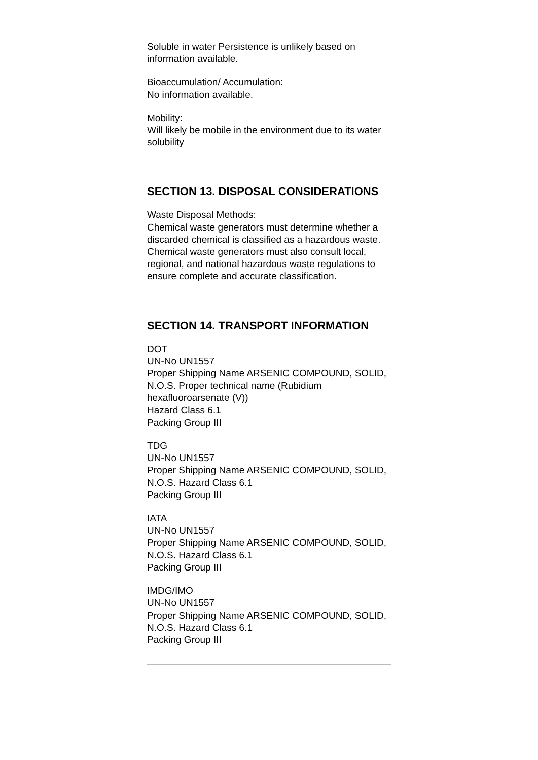Soluble in water Persistence is unlikely based on information available.
Bioaccumulation/ Accumulation:
No information available.
Mobility:
Will likely be mobile in the environment due to its water solubility
SECTION 13. DISPOSAL CONSIDERATIONS
Waste Disposal Methods:
Chemical waste generators must determine whether a discarded chemical is classified as a hazardous waste. Chemical waste generators must also consult local, regional, and national hazardous waste regulations to ensure complete and accurate classification.
SECTION 14. TRANSPORT INFORMATION
DOT
UN-No UN1557
Proper Shipping Name ARSENIC COMPOUND, SOLID, N.O.S. Proper technical name (Rubidium hexafluoroarsenate (V))
Hazard Class 6.1
Packing Group III
TDG
UN-No UN1557
Proper Shipping Name ARSENIC COMPOUND, SOLID, N.O.S. Hazard Class 6.1
Packing Group III
IATA
UN-No UN1557
Proper Shipping Name ARSENIC COMPOUND, SOLID, N.O.S. Hazard Class 6.1
Packing Group III
IMDG/IMO
UN-No UN1557
Proper Shipping Name ARSENIC COMPOUND, SOLID, N.O.S. Hazard Class 6.1
Packing Group III